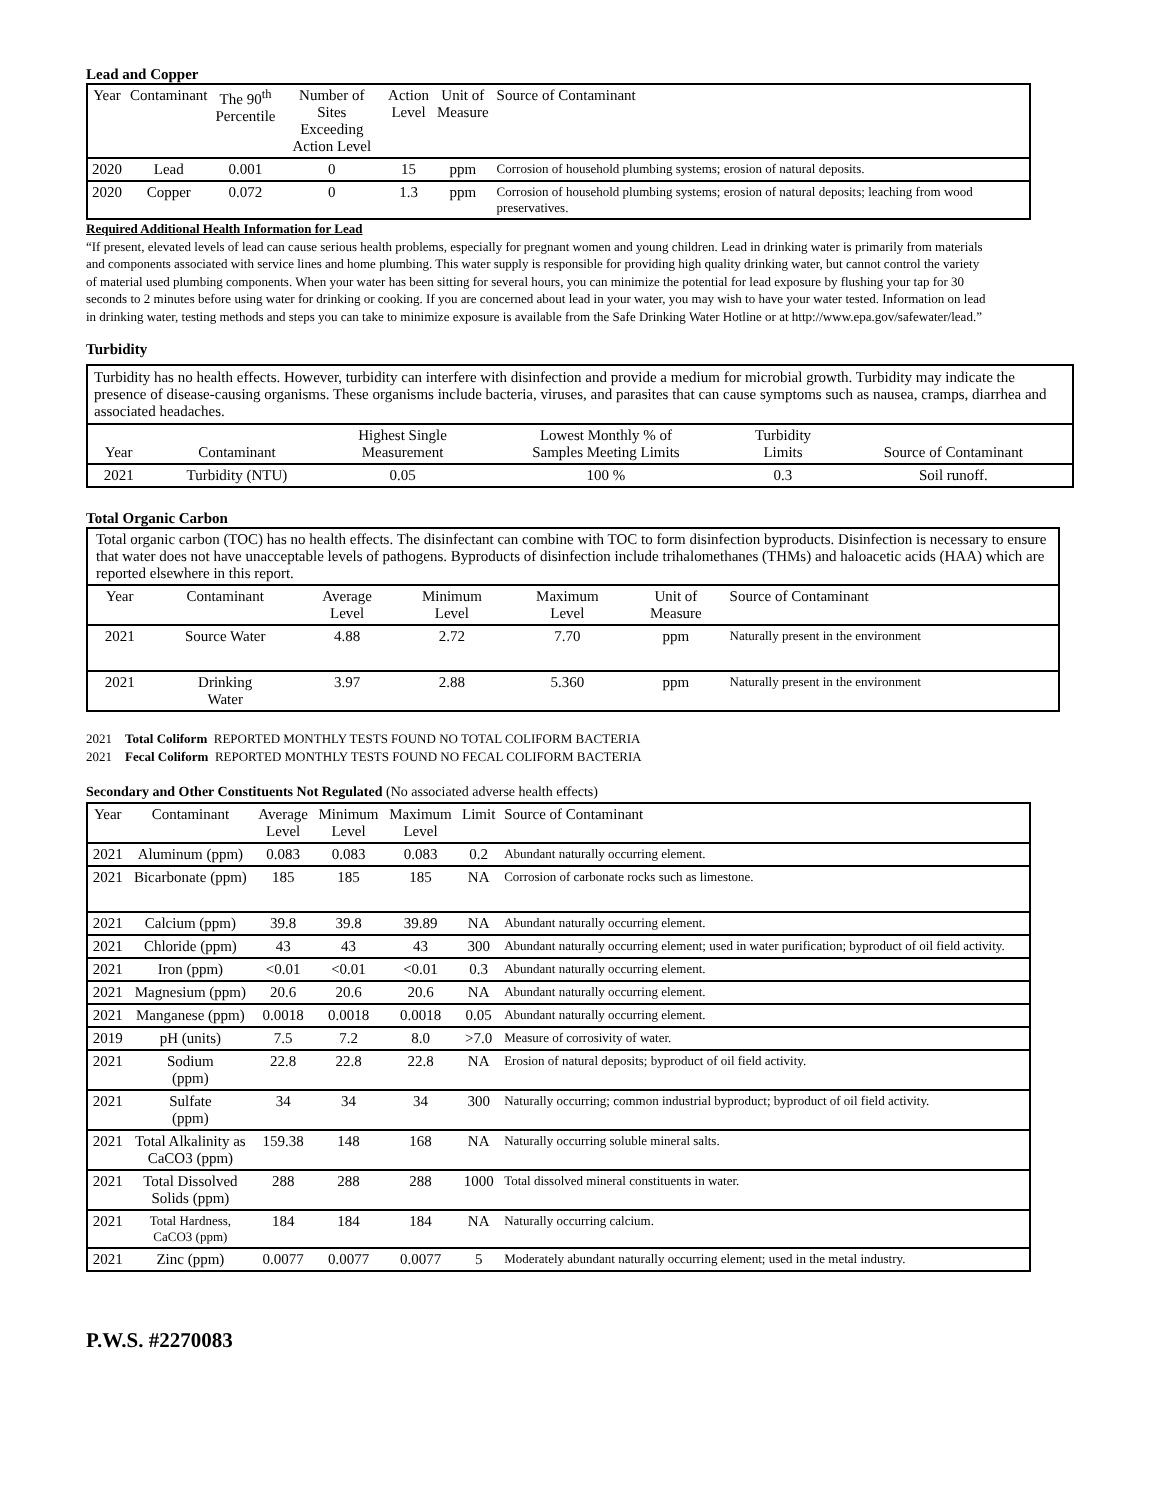Lead and Copper
| Year | Contaminant | The 90<sup>th</sup> Percentile | Number of Sites Exceeding Action Level | Action Level | Unit of Measure | Source of Contaminant |
| --- | --- | --- | --- | --- | --- | --- |
| 2020 | Lead | 0.001 | 0 | 15 | ppm | Corrosion of household plumbing systems; erosion of natural deposits. |
| 2020 | Copper | 0.072 | 0 | 1.3 | ppm | Corrosion of household plumbing systems; erosion of natural deposits; leaching from wood preservatives. |
Required Additional Health Information for Lead
“If present, elevated levels of lead can cause serious health problems, especially for pregnant women and young children. Lead in drinking water is primarily from materials and components associated with service lines and home plumbing. This water supply is responsible for providing high quality drinking water, but cannot control the variety of material used plumbing components. When your water has been sitting for several hours, you can minimize the potential for lead exposure by flushing your tap for 30 seconds to 2 minutes before using water for drinking or cooking. If you are concerned about lead in your water, you may wish to have your water tested. Information on lead in drinking water, testing methods and steps you can take to minimize exposure is available from the Safe Drinking Water Hotline or at http://www.epa.gov/safewater/lead.”
Turbidity
Turbidity has no health effects. However, turbidity can interfere with disinfection and provide a medium for microbial growth. Turbidity may indicate the presence of disease-causing organisms. These organisms include bacteria, viruses, and parasites that can cause symptoms such as nausea, cramps, diarrhea and associated headaches.
| Year | Contaminant | Highest Single Measurement | Lowest Monthly % of Samples Meeting Limits | Turbidity Limits | Source of Contaminant |
| --- | --- | --- | --- | --- | --- |
| 2021 | Turbidity (NTU) | 0.05 | 100 % | 0.3 | Soil runoff. |
Total Organic Carbon
Total organic carbon (TOC) has no health effects. The disinfectant can combine with TOC to form disinfection byproducts. Disinfection is necessary to ensure that water does not have unacceptable levels of pathogens. Byproducts of disinfection include trihalomethanes (THMs) and haloacetic acids (HAA) which are reported elsewhere in this report.
| Year | Contaminant | Average Level | Minimum Level | Maximum Level | Unit of Measure | Source of Contaminant |
| --- | --- | --- | --- | --- | --- | --- |
| 2021 | Source Water | 4.88 | 2.72 | 7.70 | ppm | Naturally present in the environment |
| 2021 | Drinking Water | 3.97 | 2.88 | 5.360 | ppm | Naturally present in the environment |
2021 Total Coliform REPORTED MONTHLY TESTS FOUND NO TOTAL COLIFORM BACTERIA
2021 Fecal Coliform REPORTED MONTHLY TESTS FOUND NO FECAL COLIFORM BACTERIA
Secondary and Other Constituents Not Regulated (No associated adverse health effects)
| Year | Contaminant | Average Level | Minimum Level | Maximum Level | Limit | Source of Contaminant |
| --- | --- | --- | --- | --- | --- | --- |
| 2021 | Aluminum (ppm) | 0.083 | 0.083 | 0.083 | 0.2 | Abundant naturally occurring element. |
| 2021 | Bicarbonate (ppm) | 185 | 185 | 185 | NA | Corrosion of carbonate rocks such as limestone. |
| 2021 | Calcium (ppm) | 39.8 | 39.8 | 39.89 | NA | Abundant naturally occurring element. |
| 2021 | Chloride (ppm) | 43 | 43 | 43 | 300 | Abundant naturally occurring element; used in water purification; byproduct of oil field activity. |
| 2021 | Iron (ppm) | <0.01 | <0.01 | <0.01 | 0.3 | Abundant naturally occurring element. |
| 2021 | Magnesium (ppm) | 20.6 | 20.6 | 20.6 | NA | Abundant naturally occurring element. |
| 2021 | Manganese (ppm) | 0.0018 | 0.0018 | 0.0018 | 0.05 | Abundant naturally occurring element. |
| 2019 | pH (units) | 7.5 | 7.2 | 8.0 | >7.0 | Measure of corrosivity of water. |
| 2021 | Sodium (ppm) | 22.8 | 22.8 | 22.8 | NA | Erosion of natural deposits; byproduct of oil field activity. |
| 2021 | Sulfate (ppm) | 34 | 34 | 34 | 300 | Naturally occurring; common industrial byproduct; byproduct of oil field activity. |
| 2021 | Total Alkalinity as CaCO3 (ppm) | 159.38 | 148 | 168 | NA | Naturally occurring soluble mineral salts. |
| 2021 | Total Dissolved Solids (ppm) | 288 | 288 | 288 | 1000 | Total dissolved mineral constituents in water. |
| 2021 | Total Hardness, CaCO3 (ppm) | 184 | 184 | 184 | NA | Naturally occurring calcium. |
| 2021 | Zinc (ppm) | 0.0077 | 0.0077 | 0.0077 | 5 | Moderately abundant naturally occurring element; used in the metal industry. |
P.W.S. #2270083